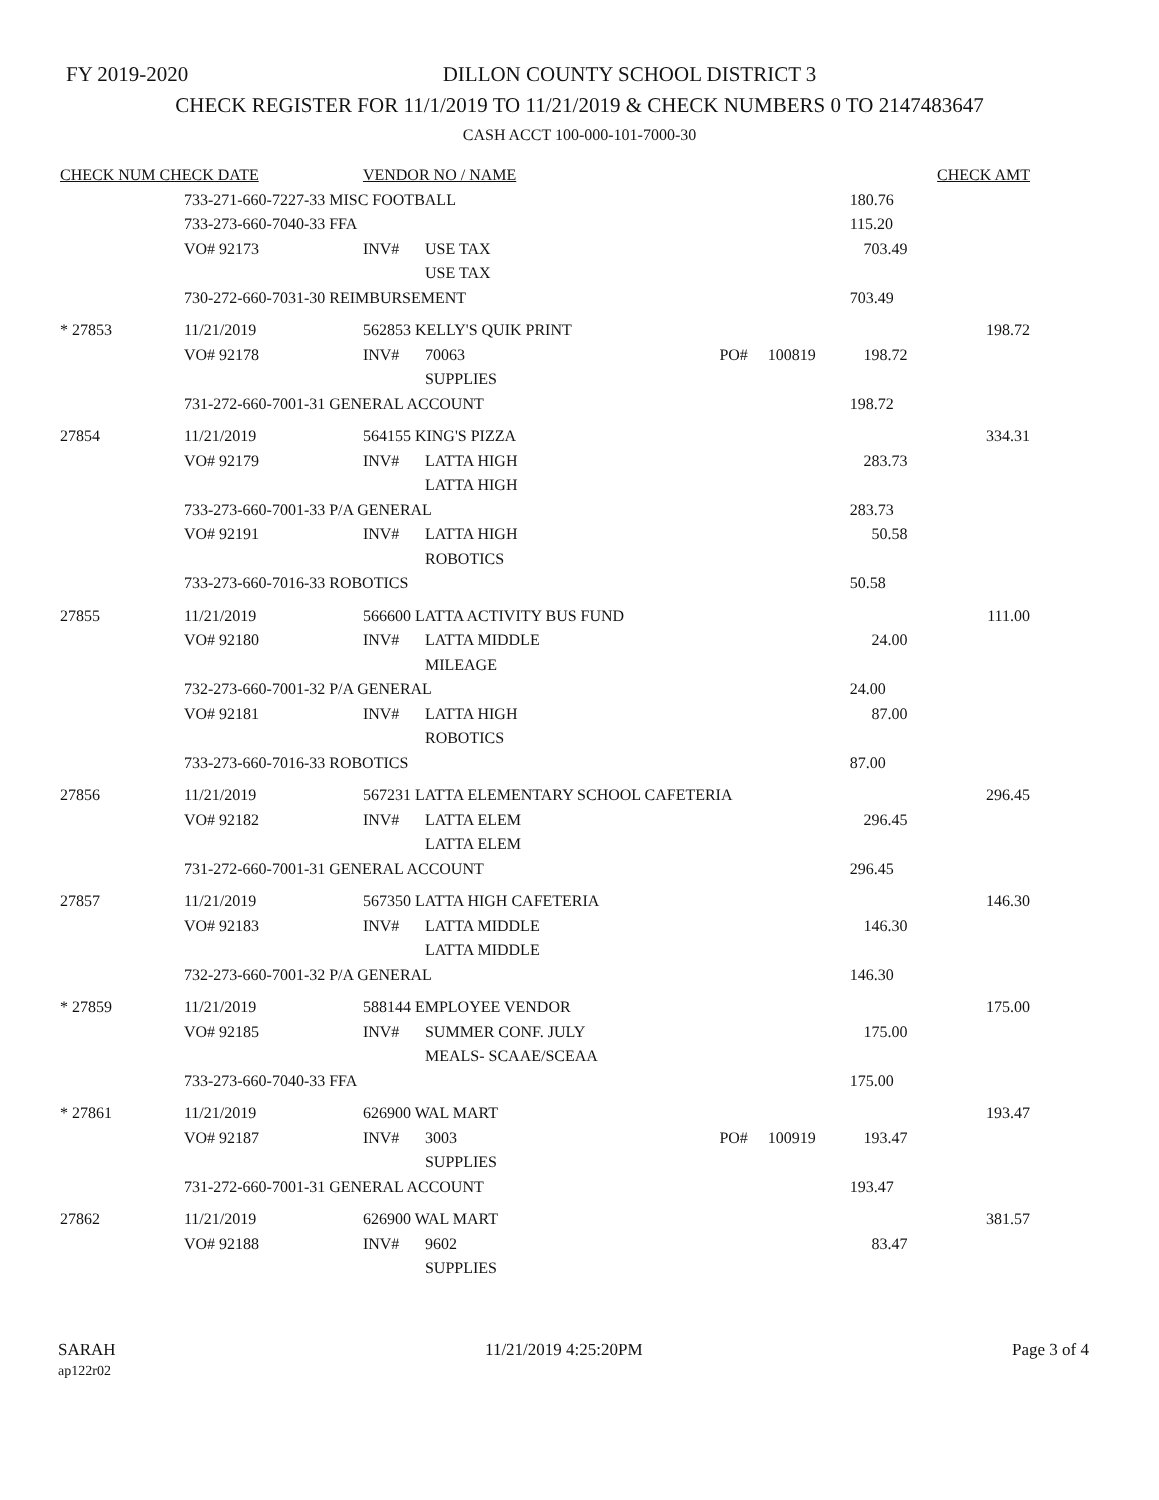FY 2019-2020
DILLON COUNTY SCHOOL DISTRICT 3
CHECK REGISTER FOR 11/1/2019 TO 11/21/2019 & CHECK NUMBERS 0 TO 2147483647
CASH ACCT 100-000-101-7000-30
| CHECK NUM CHECK DATE | | VENDOR NO / NAME | | | | | CHECK AMT |
| --- | --- | --- | --- | --- | --- | --- | --- |
| | 733-271-660-7227-33 MISC FOOTBALL | | | | | 180.76 | |
| | 733-273-660-7040-33 FFA | | | | | 115.20 | |
| | VO# 92173 | INV# | USE TAX | | | 703.49 | |
| | | | USE TAX | | | | |
| | 730-272-660-7031-30 REIMBURSEMENT | | | | | 703.49 | |
| * 27853 | 11/21/2019 | 562853 KELLY'S QUIK PRINT | | | | | 198.72 |
| | VO# 92178 | INV# | 70063 | PO# | 100819 | 198.72 | |
| | | | SUPPLIES | | | | |
| | 731-272-660-7001-31 GENERAL ACCOUNT | | | | | 198.72 | |
| 27854 | 11/21/2019 | 564155 KING'S PIZZA | | | | | 334.31 |
| | VO# 92179 | INV# | LATTA HIGH | | | 283.73 | |
| | | | LATTA HIGH | | | | |
| | 733-273-660-7001-33 P/A GENERAL | | | | | 283.73 | |
| | VO# 92191 | INV# | LATTA HIGH | | | 50.58 | |
| | | | ROBOTICS | | | | |
| | 733-273-660-7016-33 ROBOTICS | | | | | 50.58 | |
| 27855 | 11/21/2019 | 566600 LATTA ACTIVITY BUS FUND | | | | | 111.00 |
| | VO# 92180 | INV# | LATTA MIDDLE | | | 24.00 | |
| | | | MILEAGE | | | | |
| | 732-273-660-7001-32 P/A GENERAL | | | | | 24.00 | |
| | VO# 92181 | INV# | LATTA HIGH | | | 87.00 | |
| | | | ROBOTICS | | | | |
| | 733-273-660-7016-33 ROBOTICS | | | | | 87.00 | |
| 27856 | 11/21/2019 | 567231 LATTA ELEMENTARY SCHOOL CAFETERIA | | | | | 296.45 |
| | VO# 92182 | INV# | LATTA ELEM | | | 296.45 | |
| | | | LATTA ELEM | | | | |
| | 731-272-660-7001-31 GENERAL ACCOUNT | | | | | 296.45 | |
| 27857 | 11/21/2019 | 567350 LATTA HIGH CAFETERIA | | | | | 146.30 |
| | VO# 92183 | INV# | LATTA MIDDLE | | | 146.30 | |
| | | | LATTA MIDDLE | | | | |
| | 732-273-660-7001-32 P/A GENERAL | | | | | 146.30 | |
| * 27859 | 11/21/2019 | 588144 EMPLOYEE VENDOR | | | | | 175.00 |
| | VO# 92185 | INV# | SUMMER CONF. JULY | | | 175.00 | |
| | | | MEALS- SCAAE/SCEAA | | | | |
| | 733-273-660-7040-33 FFA | | | | | 175.00 | |
| * 27861 | 11/21/2019 | 626900 WAL MART | | | | | 193.47 |
| | VO# 92187 | INV# | 3003 | PO# | 100919 | 193.47 | |
| | | | SUPPLIES | | | | |
| | 731-272-660-7001-31 GENERAL ACCOUNT | | | | | 193.47 | |
| 27862 | 11/21/2019 | 626900 WAL MART | | | | | 381.57 |
| | VO# 92188 | INV# | 9602 | | | 83.47 | |
| | | | SUPPLIES | | | | |
SARAH
ap122r02
11/21/2019 4:25:20PM Page 3 of 4